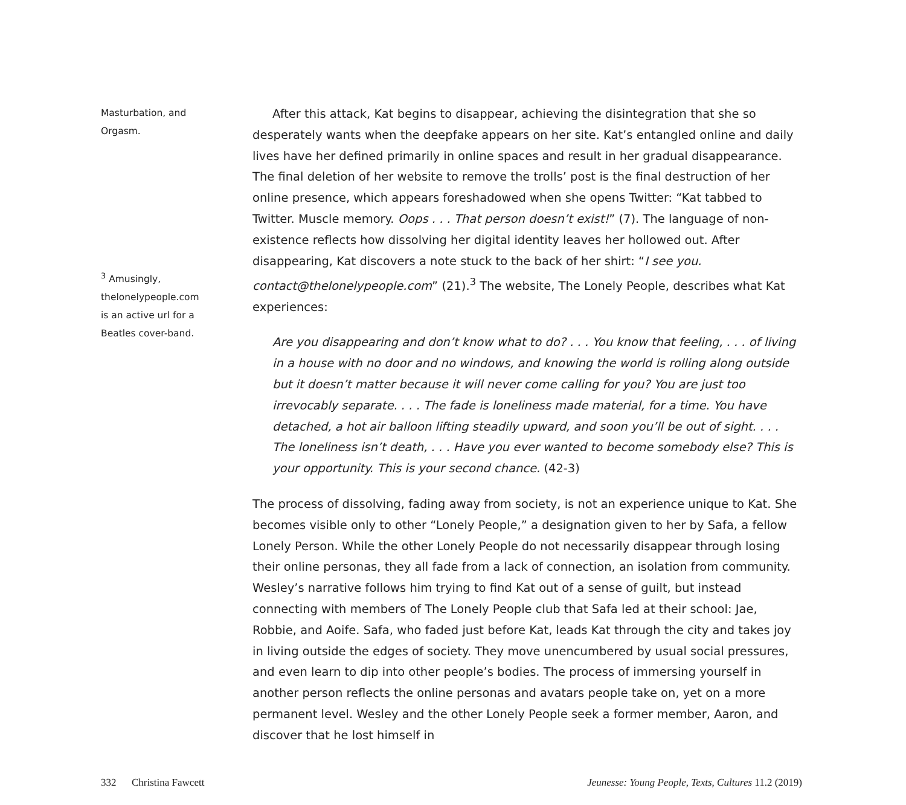Masturbation, and
Orgasm.
<sup>3</sup> Amusingly,
thelonelypeople.com
is an active url for a
Beatles cover-band.
After this attack, Kat begins to disappear, achieving the disintegration that she so desperately wants when the deepfake appears on her site. Kat’s entangled online and daily lives have her defined primarily in online spaces and result in her gradual disappearance. The final deletion of her website to remove the trolls’ post is the final destruction of her online presence, which appears foreshadowed when she opens Twitter: “Kat tabbed to Twitter. Muscle memory. Oops . . . That person doesn’t exist!” (7). The language of non-existence reflects how dissolving her digital identity leaves her hollowed out. After disappearing, Kat discovers a note stuck to the back of her shirt: “I see you. contact@thelonelypeople.com” (21).<sup>3</sup> The website, The Lonely People, describes what Kat experiences:
Are you disappearing and don’t know what to do? . . . You know that feeling, . . . of living in a house with no door and no windows, and knowing the world is rolling along outside but it doesn’t matter because it will never come calling for you? You are just too irrevocably separate. . . . The fade is loneliness made material, for a time. You have detached, a hot air balloon lifting steadily upward, and soon you’ll be out of sight. . . . The loneliness isn’t death, . . . Have you ever wanted to become somebody else? This is your opportunity. This is your second chance. (42-3)
The process of dissolving, fading away from society, is not an experience unique to Kat. She becomes visible only to other “Lonely People,” a designation given to her by Safa, a fellow Lonely Person. While the other Lonely People do not necessarily disappear through losing their online personas, they all fade from a lack of connection, an isolation from community. Wesley’s narrative follows him trying to find Kat out of a sense of guilt, but instead connecting with members of The Lonely People club that Safa led at their school: Jae, Robbie, and Aoife. Safa, who faded just before Kat, leads Kat through the city and takes joy in living outside the edges of society. They move unencumbered by usual social pressures, and even learn to dip into other people’s bodies. The process of immersing yourself in another person reflects the online personas and avatars people take on, yet on a more permanent level. Wesley and the other Lonely People seek a former member, Aaron, and discover that he lost himself in
332 Christina Fawcett Jeunesse: Young People, Texts, Cultures 11.2 (2019)